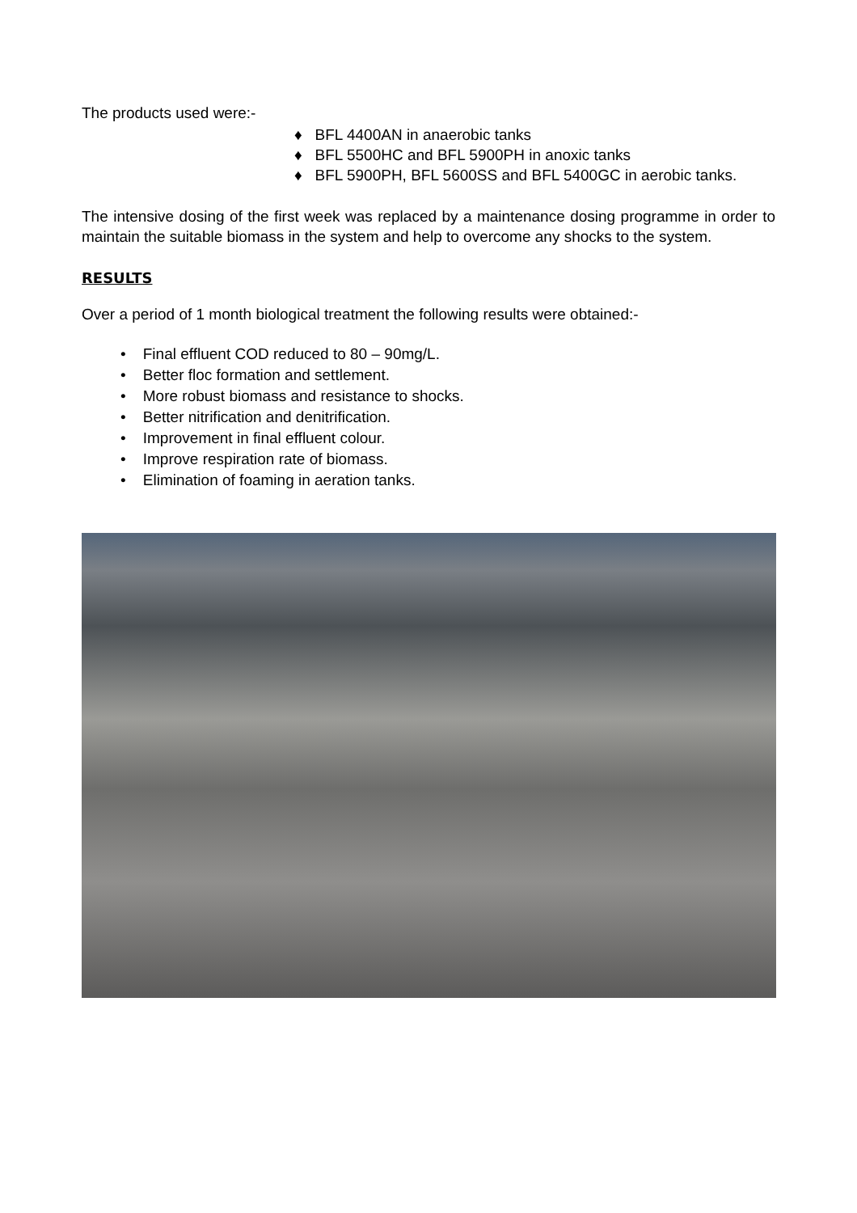The products used were:-
♦ BFL 4400AN in anaerobic tanks
♦ BFL 5500HC and BFL 5900PH in anoxic tanks
♦ BFL 5900PH, BFL 5600SS and BFL 5400GC in aerobic tanks.
The intensive dosing of the first week was replaced by a maintenance dosing programme in order to maintain the suitable biomass in the system and help to overcome any shocks to the system.
RESULTS
Over a period of 1 month biological treatment the following results were obtained:-
• Final effluent COD reduced to 80 – 90mg/L.
• Better floc formation and settlement.
• More robust biomass and resistance to shocks.
• Better nitrification and denitrification.
• Improvement in final effluent colour.
• Improve respiration rate of biomass.
• Elimination of foaming in aeration tanks.